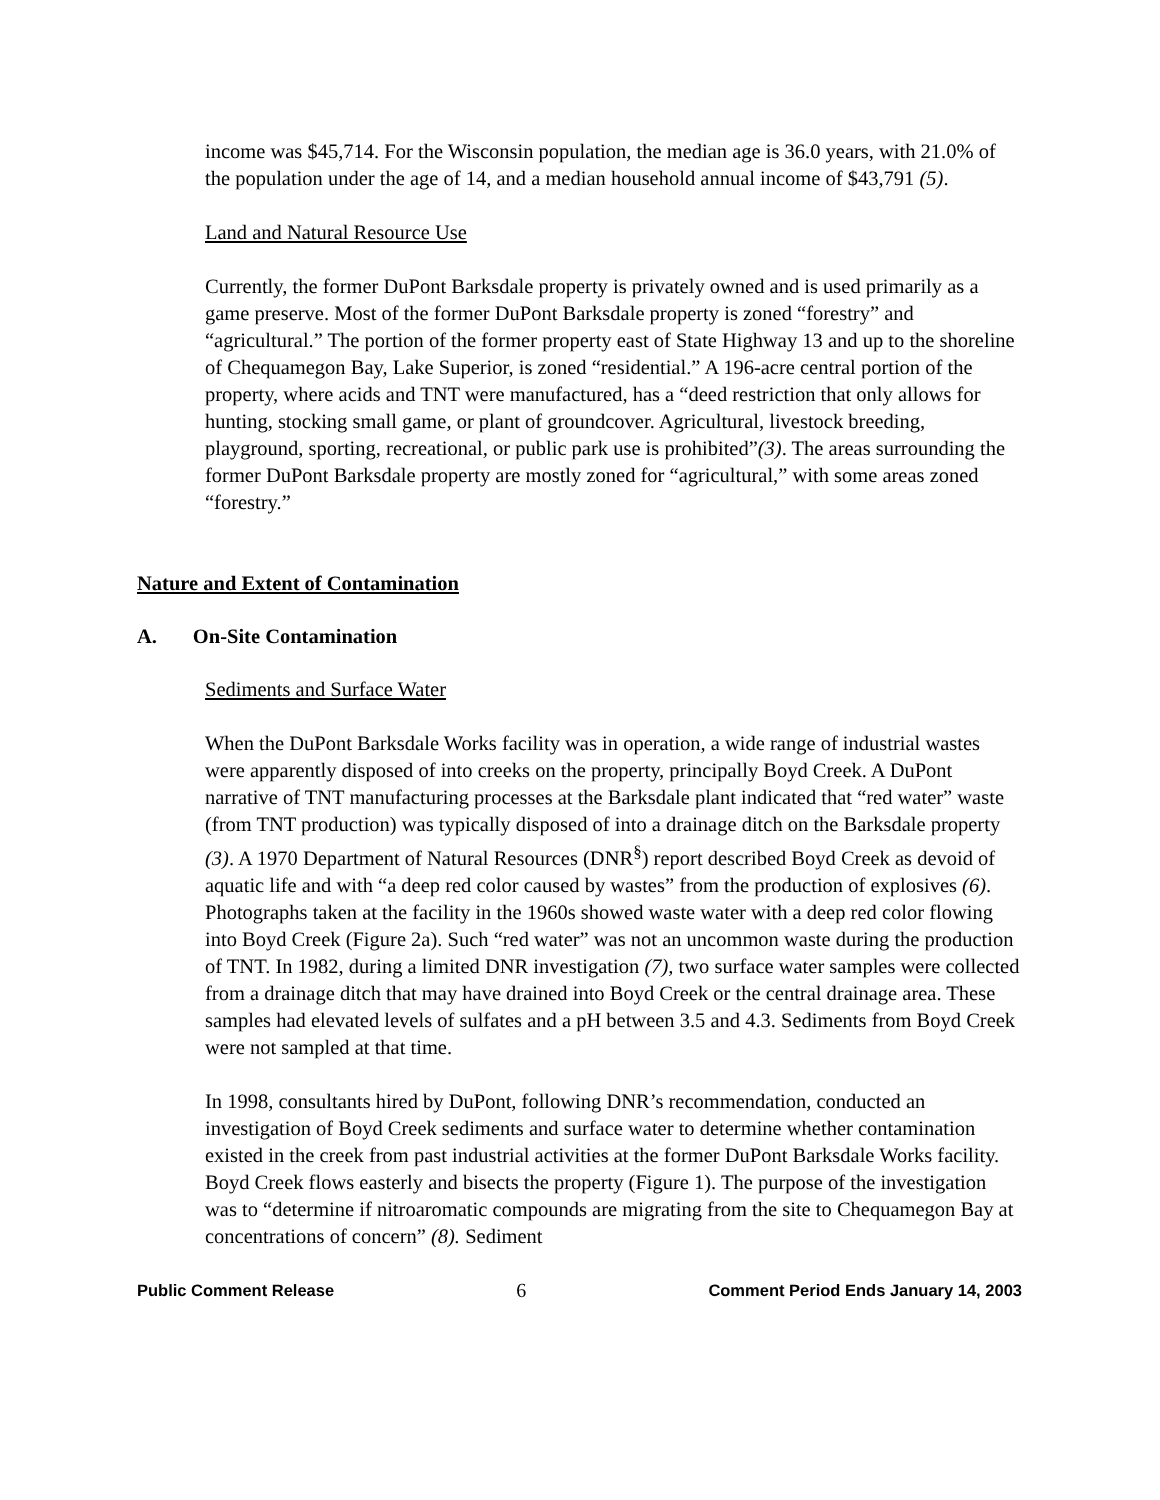income was $45,714. For the Wisconsin population, the median age is 36.0 years, with 21.0% of the population under the age of 14, and a median household annual income of $43,791 (5).
Land and Natural Resource Use
Currently, the former DuPont Barksdale property is privately owned and is used primarily as a game preserve. Most of the former DuPont Barksdale property is zoned “forestry” and “agricultural.” The portion of the former property east of State Highway 13 and up to the shoreline of Chequamegon Bay, Lake Superior, is zoned “residential.” A 196-acre central portion of the property, where acids and TNT were manufactured, has a “deed restriction that only allows for hunting, stocking small game, or plant of groundcover. Agricultural, livestock breeding, playground, sporting, recreational, or public park use is prohibited”(3). The areas surrounding the former DuPont Barksdale property are mostly zoned for “agricultural,” with some areas zoned “forestry.”
Nature and Extent of Contamination
A. On-Site Contamination
Sediments and Surface Water
When the DuPont Barksdale Works facility was in operation, a wide range of industrial wastes were apparently disposed of into creeks on the property, principally Boyd Creek. A DuPont narrative of TNT manufacturing processes at the Barksdale plant indicated that “red water” waste (from TNT production) was typically disposed of into a drainage ditch on the Barksdale property (3). A 1970 Department of Natural Resources (DNR<sup>§</sup>) report described Boyd Creek as devoid of aquatic life and with “a deep red color caused by wastes” from the production of explosives (6). Photographs taken at the facility in the 1960s showed waste water with a deep red color flowing into Boyd Creek (Figure 2a). Such “red water” was not an uncommon waste during the production of TNT. In 1982, during a limited DNR investigation (7), two surface water samples were collected from a drainage ditch that may have drained into Boyd Creek or the central drainage area. These samples had elevated levels of sulfates and a pH between 3.5 and 4.3. Sediments from Boyd Creek were not sampled at that time.
In 1998, consultants hired by DuPont, following DNR’s recommendation, conducted an investigation of Boyd Creek sediments and surface water to determine whether contamination existed in the creek from past industrial activities at the former DuPont Barksdale Works facility. Boyd Creek flows easterly and bisects the property (Figure 1). The purpose of the investigation was to “determine if nitroaromatic compounds are migrating from the site to Chequamegon Bay at concentrations of concern” (8). Sediment
Public Comment Release 6 Comment Period Ends January 14, 2003